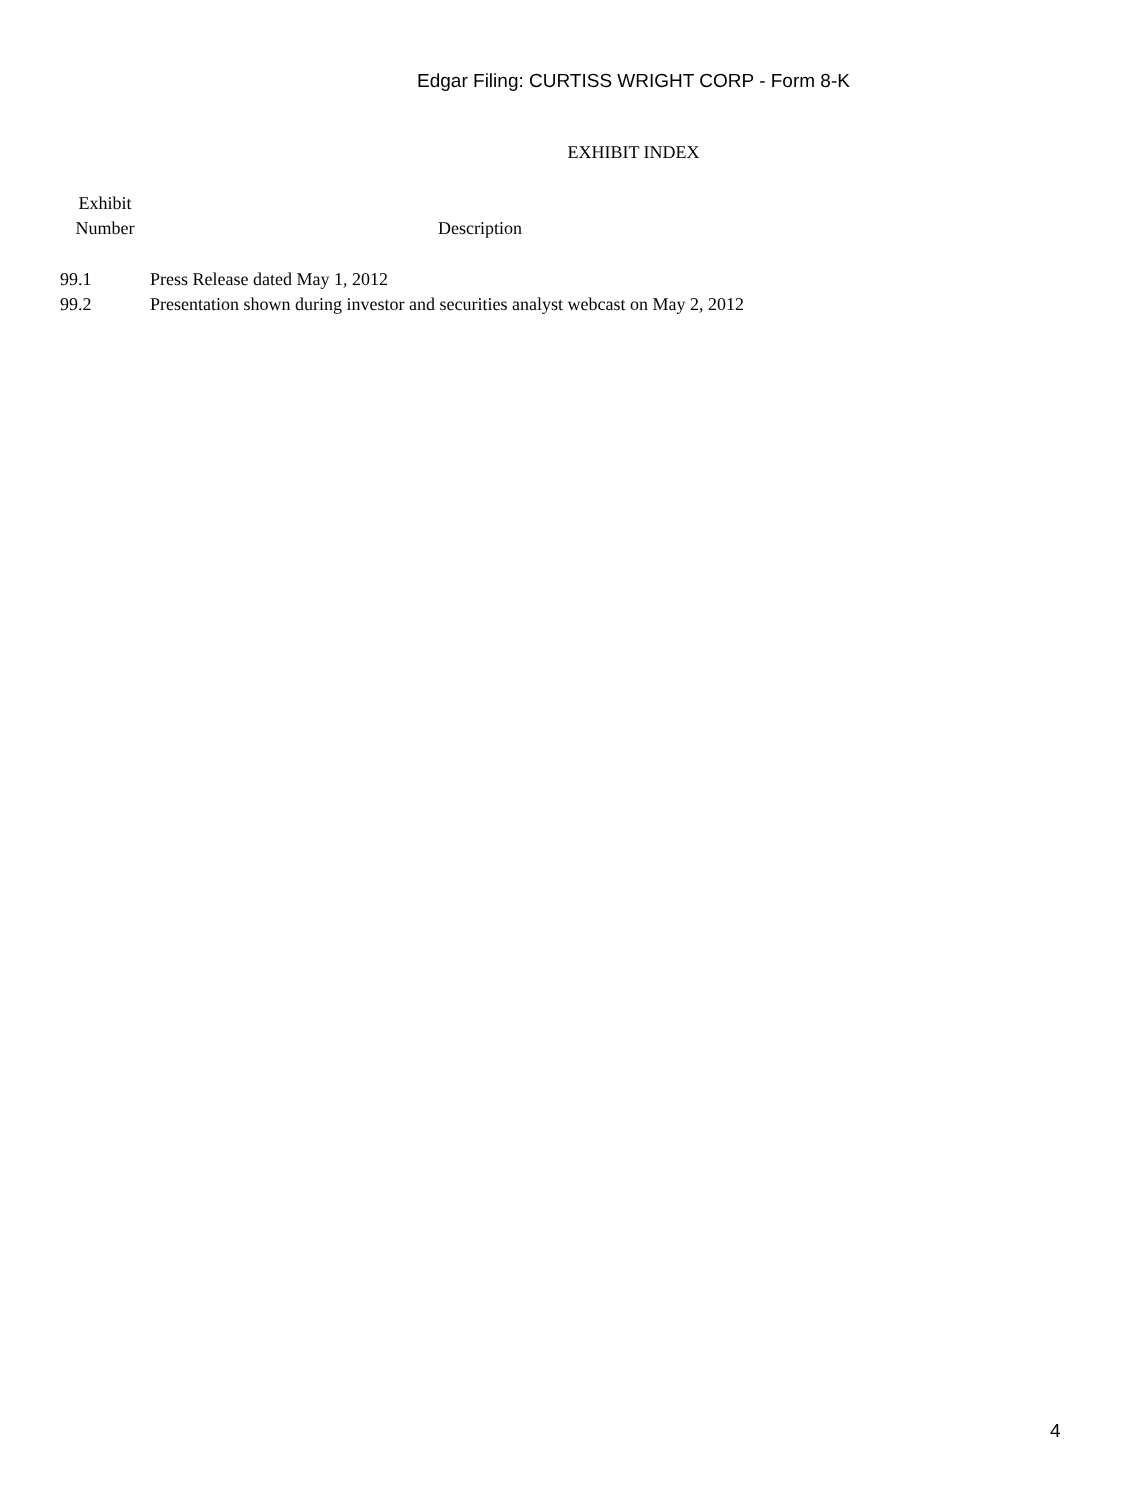Edgar Filing: CURTISS WRIGHT CORP - Form 8-K
EXHIBIT INDEX
| Exhibit Number | Description |
| --- | --- |
| 99.1 | Press Release dated May 1, 2012 |
| 99.2 | Presentation shown during investor and securities analyst webcast on May 2, 2012 |
4